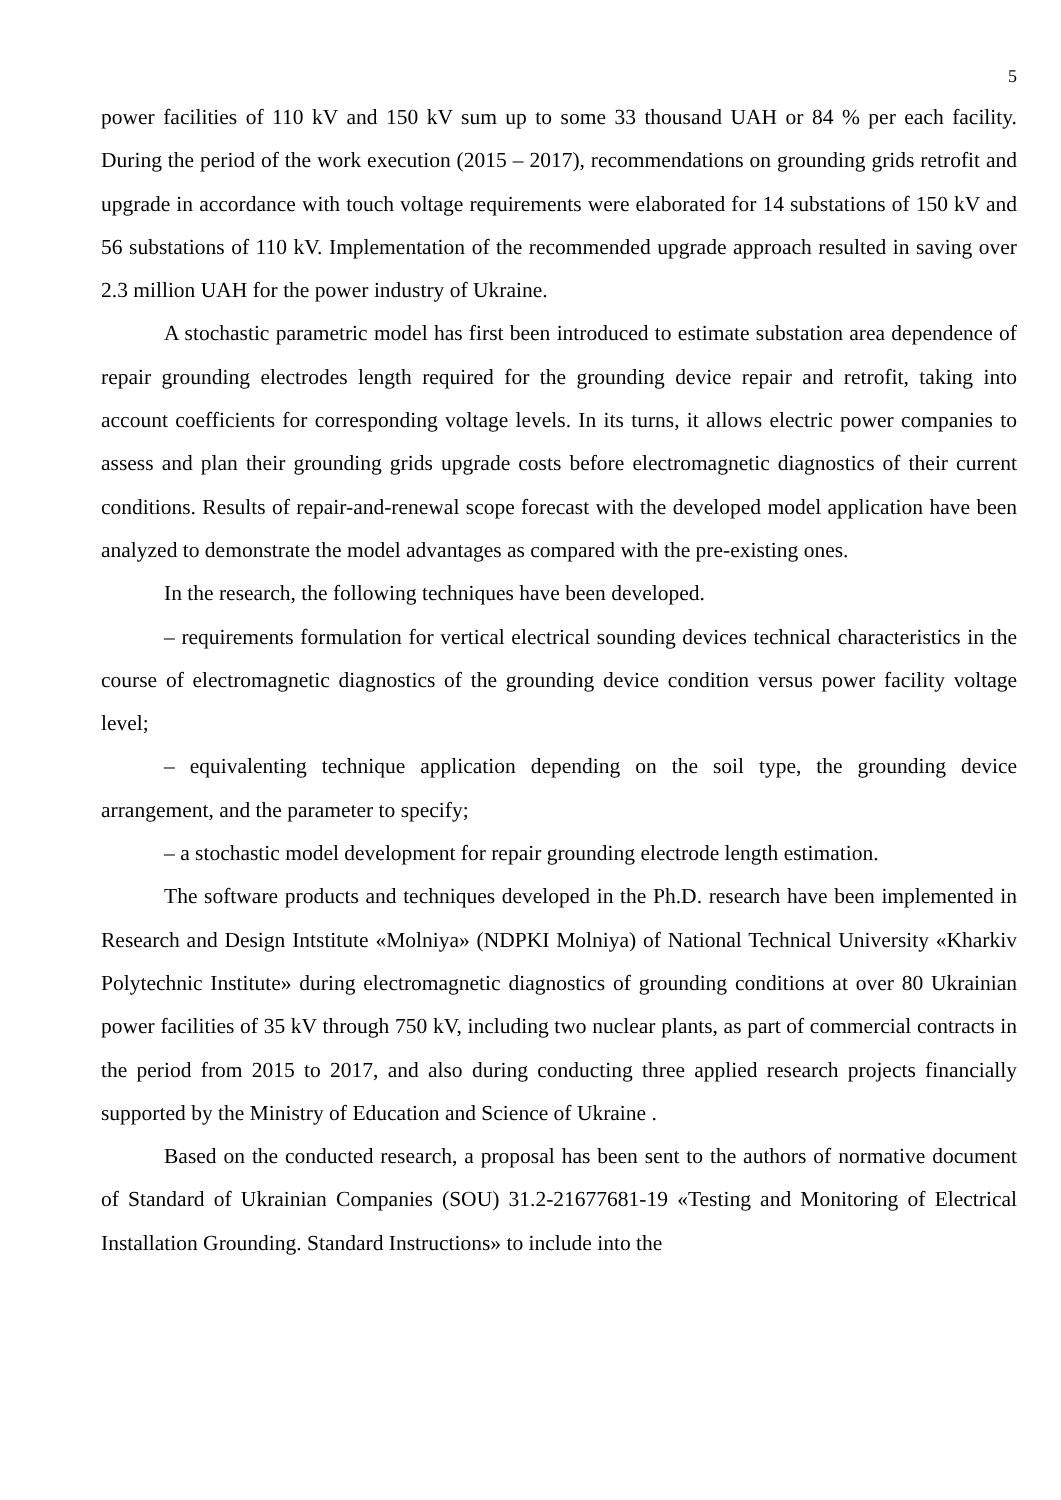5
power facilities of 110 kV and 150 kV sum up to some 33 thousand UAH or 84 % per each facility. During the period of the work execution (2015 – 2017), recommendations on grounding grids retrofit and upgrade in accordance with touch voltage requirements were elaborated for 14 substations of 150 kV and 56 substations of 110 kV. Implementation of the recommended upgrade approach resulted in saving over 2.3 million UAH for the power industry of Ukraine.
A stochastic parametric model has first been introduced to estimate substation area dependence of repair grounding electrodes length required for the grounding device repair and retrofit, taking into account coefficients for corresponding voltage levels. In its turns, it allows electric power companies to assess and plan their grounding grids upgrade costs before electromagnetic diagnostics of their current conditions. Results of repair-and-renewal scope forecast with the developed model application have been analyzed to demonstrate the model advantages as compared with the pre-existing ones.
In the research, the following techniques have been developed.
– requirements formulation for vertical electrical sounding devices technical characteristics in the course of electromagnetic diagnostics of the grounding device condition versus power facility voltage level;
– equivalenting technique application depending on the soil type, the grounding device arrangement, and the parameter to specify;
– a stochastic model development for repair grounding electrode length estimation.
The software products and techniques developed in the Ph.D. research have been implemented in Research and Design Intstitute «Molniya» (NDPKI Molniya) of National Technical University «Kharkiv Polytechnic Institute» during electromagnetic diagnostics of grounding conditions at over 80 Ukrainian power facilities of 35 kV through 750 kV, including two nuclear plants, as part of commercial contracts in the period from 2015 to 2017, and also during conducting three applied research projects financially supported by the Ministry of Education and Science of Ukraine .
Based on the conducted research, a proposal has been sent to the authors of normative document of Standard of Ukrainian Companies (SOU) 31.2-21677681-19 «Testing and Monitoring of Electrical Installation Grounding. Standard Instructions» to include into the